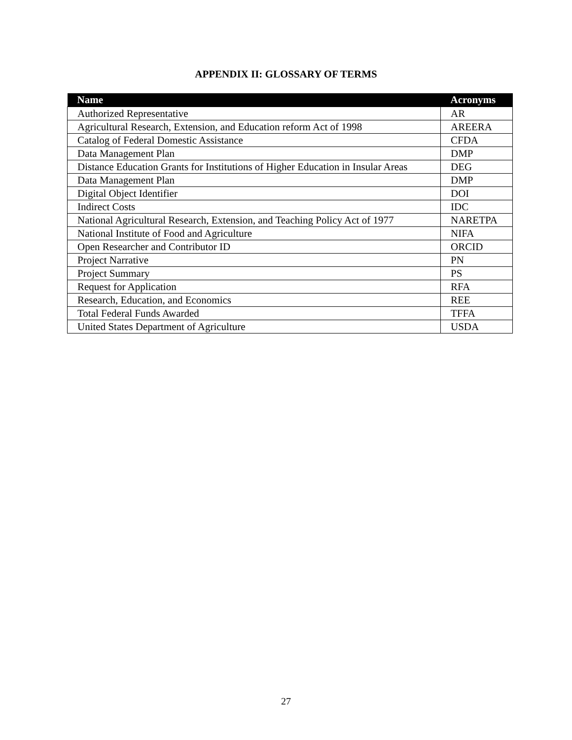APPENDIX II: GLOSSARY OF TERMS
| Name | Acronyms |
| --- | --- |
| Authorized Representative | AR |
| Agricultural Research, Extension, and Education reform Act of 1998 | AREERA |
| Catalog of Federal Domestic Assistance | CFDA |
| Data Management Plan | DMP |
| Distance Education Grants for Institutions of Higher Education in Insular Areas | DEG |
| Data Management Plan | DMP |
| Digital Object Identifier | DOI |
| Indirect Costs | IDC |
| National Agricultural Research, Extension, and Teaching Policy Act of 1977 | NARETPA |
| National Institute of Food and Agriculture | NIFA |
| Open Researcher and Contributor ID | ORCID |
| Project Narrative | PN |
| Project Summary | PS |
| Request for Application | RFA |
| Research, Education, and Economics | REE |
| Total Federal Funds Awarded | TFFA |
| United States Department of Agriculture | USDA |
27